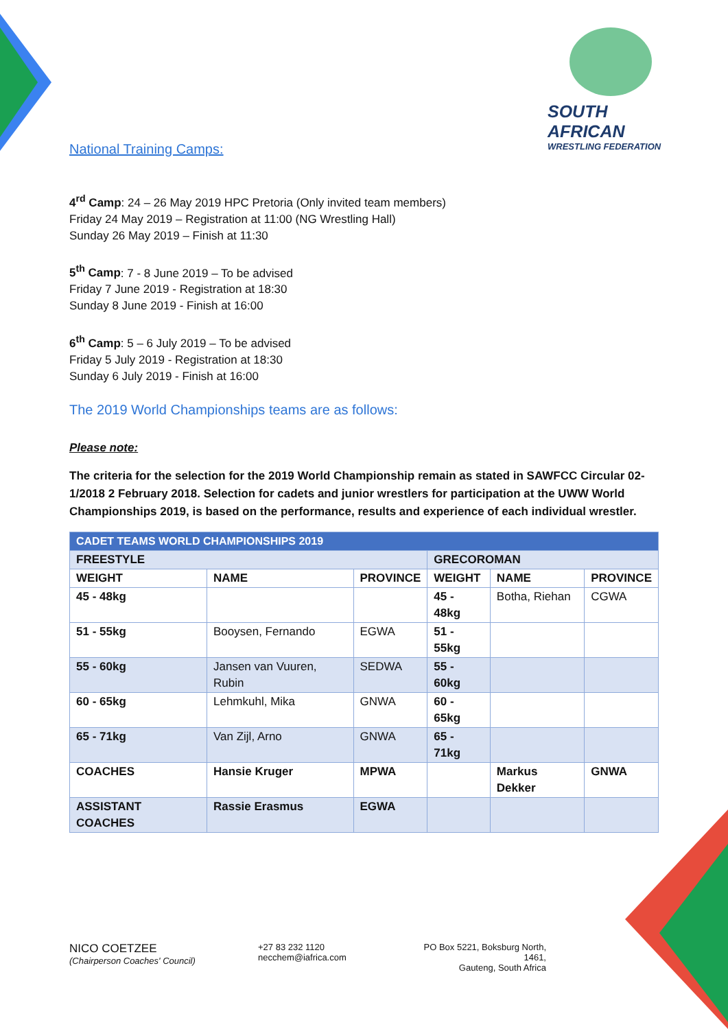SOUTH AFRICAN
WRESTLING FEDERATION
National Training Camps:
4<sup>rd</sup> Camp: 24 – 26 May 2019 HPC Pretoria (Only invited team members)
Friday 24 May 2019 – Registration at 11:00 (NG Wrestling Hall)
Sunday 26 May 2019 – Finish at 11:30
5<sup>th</sup> Camp: 7 - 8 June 2019 – To be advised
Friday 7 June 2019 - Registration at 18:30
Sunday 8 June 2019 - Finish at 16:00
6<sup>th</sup> Camp: 5 – 6 July 2019 – To be advised
Friday 5 July 2019 - Registration at 18:30
Sunday 6 July 2019 - Finish at 16:00
The 2019 World Championships teams are as follows:
Please note:
The criteria for the selection for the 2019 World Championship remain as stated in SAWFCC Circular 02-1/2018 2 February 2018. Selection for cadets and junior wrestlers for participation at the UWW World Championships 2019, is based on the performance, results and experience of each individual wrestler.
| CADET TEAMS WORLD CHAMPIONSHIPS 2019 | | | | | |
| FREESTYLE | | | GRECOROMAN | | |
| WEIGHT | NAME | PROVINCE | WEIGHT | NAME | PROVINCE |
| 45 - 48kg | | | 45 - 48kg | Botha, Riehan | CGWA |
| 51 - 55kg | Booysen, Fernando | EGWA | 51 - 55kg | | |
| 55 - 60kg | Jansen van Vuuren, Rubin | SEDWA | 55 - 60kg | | |
| 60 - 65kg | Lehmkuhl, Mika | GNWA | 60 - 65kg | | |
| 65 - 71kg | Van Zijl, Arno | GNWA | 65 - 71kg | | |
| COACHES | Hansie Kruger | MPWA | | Markus Dekker | GNWA |
| ASSISTANT COACHES | Rassie Erasmus | EGWA | | | |
NICO COETZEE
(Chairperson Coaches' Council)
+27 83 232 1120
necchem@iafrica.com
PO Box 5221, Boksburg North, 1461,
Gauteng, South Africa